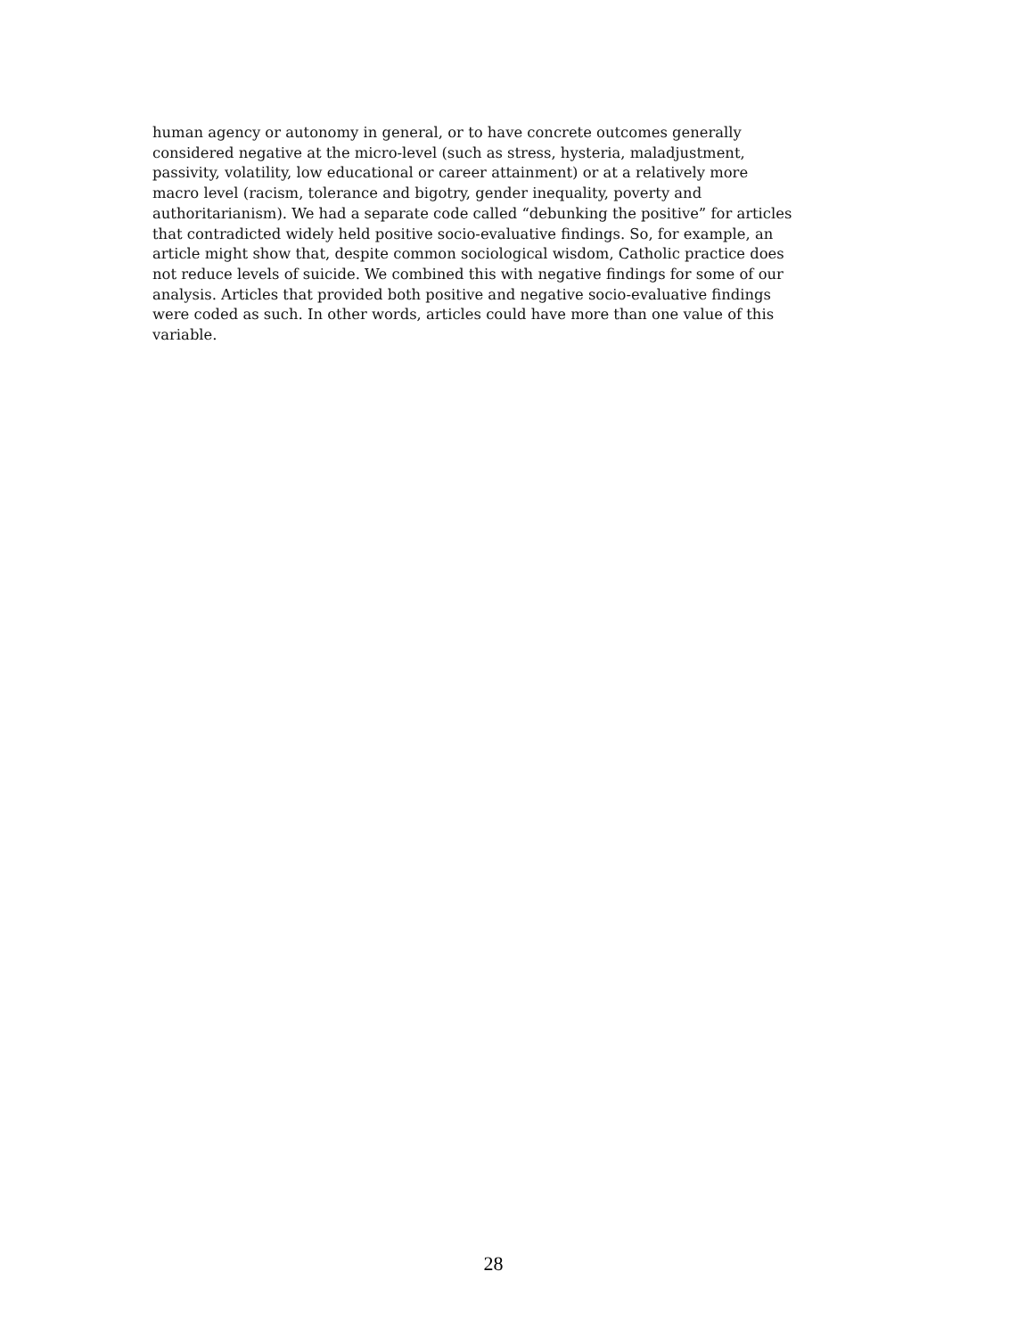human agency or autonomy in general, or to have concrete outcomes generally
considered negative at the micro-level (such as stress, hysteria, maladjustment,
passivity, volatility, low educational or career attainment) or at a relatively more
macro level (racism, tolerance and bigotry, gender inequality, poverty and
authoritarianism). We had a separate code called “debunking the positive” for articles
that contradicted widely held positive socio-evaluative findings. So, for example, an
article might show that, despite common sociological wisdom, Catholic practice does
not reduce levels of suicide. We combined this with negative findings for some of our
analysis. Articles that provided both positive and negative socio-evaluative findings
were coded as such. In other words, articles could have more than one value of this
variable.
28